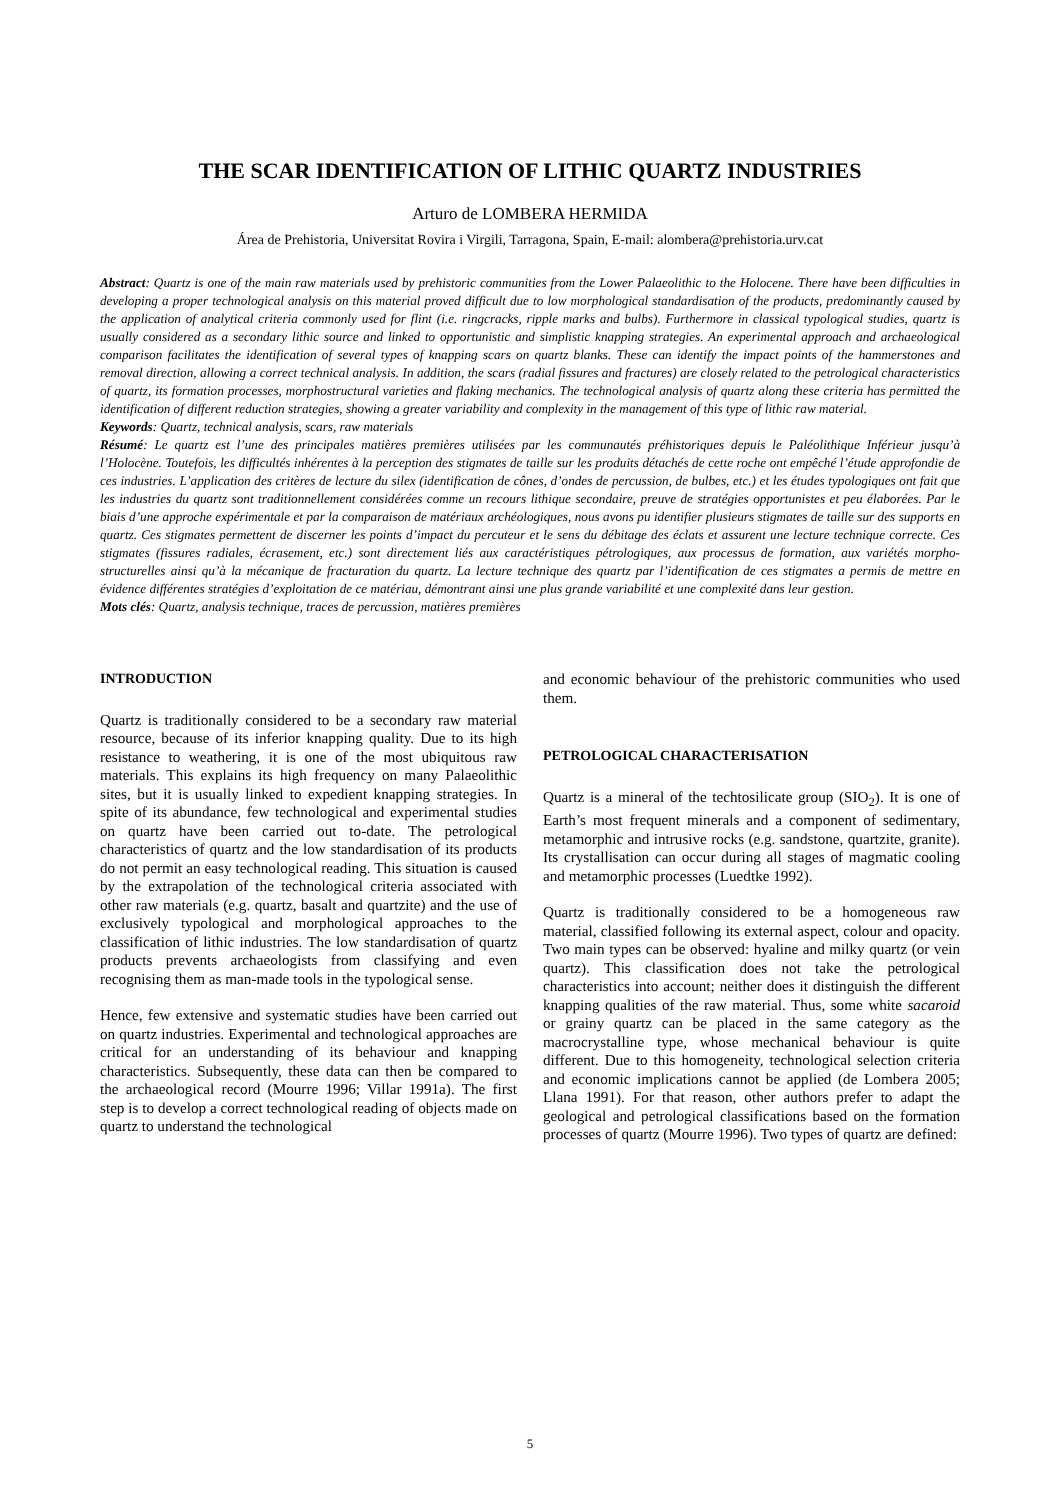THE SCAR IDENTIFICATION OF LITHIC QUARTZ INDUSTRIES
Arturo de LOMBERA HERMIDA
Área de Prehistoria, Universitat Rovira i Virgili, Tarragona, Spain, E-mail: alombera@prehistoria.urv.cat
Abstract: Quartz is one of the main raw materials used by prehistoric communities from the Lower Palaeolithic to the Holocene. There have been difficulties in developing a proper technological analysis on this material proved difficult due to low morphological standardisation of the products, predominantly caused by the application of analytical criteria commonly used for flint (i.e. ringcracks, ripple marks and bulbs). Furthermore in classical typological studies, quartz is usually considered as a secondary lithic source and linked to opportunistic and simplistic knapping strategies. An experimental approach and archaeological comparison facilitates the identification of several types of knapping scars on quartz blanks. These can identify the impact points of the hammerstones and removal direction, allowing a correct technical analysis. In addition, the scars (radial fissures and fractures) are closely related to the petrological characteristics of quartz, its formation processes, morphostructural varieties and flaking mechanics. The technological analysis of quartz along these criteria has permitted the identification of different reduction strategies, showing a greater variability and complexity in the management of this type of lithic raw material.
Keywords: Quartz, technical analysis, scars, raw materials
Résumé: Le quartz est l’une des principales matières premières utilisées par les communautés préhistoriques depuis le Paléolithique Inférieur jusqu’à l’Holocène. Toutefois, les difficultés inhérentes à la perception des stigmates de taille sur les produits détachés de cette roche ont empêché l’étude approfondie de ces industries. L’application des critères de lecture du silex (identification de cônes, d’ondes de percussion, de bulbes, etc.) et les études typologiques ont fait que les industries du quartz sont traditionnellement considérées comme un recours lithique secondaire, preuve de stratégies opportunistes et peu élaborées. Par le biais d’une approche expérimentale et par la comparaison de matériaux archéologiques, nous avons pu identifier plusieurs stigmates de taille sur des supports en quartz. Ces stigmates permettent de discerner les points d’impact du percuteur et le sens du débitage des éclats et assurent une lecture technique correcte. Ces stigmates (fissures radiales, écrasement, etc.) sont directement liés aux caractéristiques pétrologiques, aux processus de formation, aux variétés morpho-structurelles ainsi qu’à la mécanique de fracturation du quartz. La lecture technique des quartz par l’identification de ces stigmates a permis de mettre en évidence différentes stratégies d’exploitation de ce matériau, démontrant ainsi une plus grande variabilité et une complexité dans leur gestion.
Mots clés: Quartz, analysis technique, traces de percussion, matières premières
INTRODUCTION
Quartz is traditionally considered to be a secondary raw material resource, because of its inferior knapping quality. Due to its high resistance to weathering, it is one of the most ubiquitous raw materials. This explains its high frequency on many Palaeolithic sites, but it is usually linked to expedient knapping strategies. In spite of its abundance, few technological and experimental studies on quartz have been carried out to-date. The petrological characteristics of quartz and the low standardisation of its products do not permit an easy technological reading. This situation is caused by the extrapolation of the technological criteria associated with other raw materials (e.g. quartz, basalt and quartzite) and the use of exclusively typological and morphological approaches to the classification of lithic industries. The low standardisation of quartz products prevents archaeologists from classifying and even recognising them as man-made tools in the typological sense.
Hence, few extensive and systematic studies have been carried out on quartz industries. Experimental and technological approaches are critical for an understanding of its behaviour and knapping characteristics. Subsequently, these data can then be compared to the archaeological record (Mourre 1996; Villar 1991a). The first step is to develop a correct technological reading of objects made on quartz to understand the technological
and economic behaviour of the prehistoric communities who used them.
PETROLOGICAL CHARACTERISATION
Quartz is a mineral of the techtosilicate group (SIO<sub>2</sub>). It is one of Earth’s most frequent minerals and a component of sedimentary, metamorphic and intrusive rocks (e.g. sandstone, quartzite, granite). Its crystallisation can occur during all stages of magmatic cooling and metamorphic processes (Luedtke 1992).
Quartz is traditionally considered to be a homogeneous raw material, classified following its external aspect, colour and opacity. Two main types can be observed: hyaline and milky quartz (or vein quartz). This classification does not take the petrological characteristics into account; neither does it distinguish the different knapping qualities of the raw material. Thus, some white sacaroid or grainy quartz can be placed in the same category as the macrocrystalline type, whose mechanical behaviour is quite different. Due to this homogeneity, technological selection criteria and economic implications cannot be applied (de Lombera 2005; Llana 1991). For that reason, other authors prefer to adapt the geological and petrological classifications based on the formation processes of quartz (Mourre 1996). Two types of quartz are defined:
5